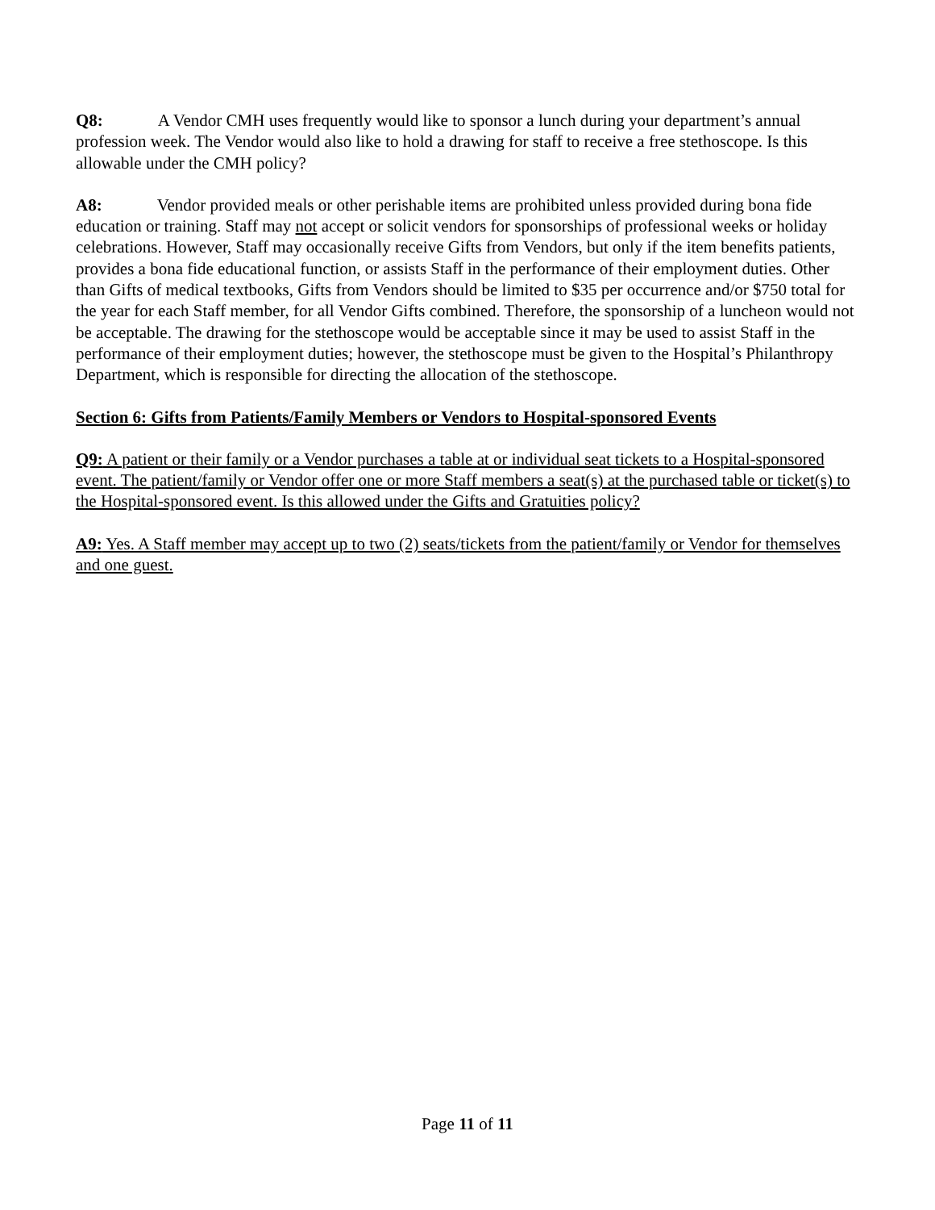Q8: A Vendor CMH uses frequently would like to sponsor a lunch during your department’s annual profession week. The Vendor would also like to hold a drawing for staff to receive a free stethoscope. Is this allowable under the CMH policy?
A8: Vendor provided meals or other perishable items are prohibited unless provided during bona fide education or training. Staff may not accept or solicit vendors for sponsorships of professional weeks or holiday celebrations. However, Staff may occasionally receive Gifts from Vendors, but only if the item benefits patients, provides a bona fide educational function, or assists Staff in the performance of their employment duties. Other than Gifts of medical textbooks, Gifts from Vendors should be limited to $35 per occurrence and/or $750 total for the year for each Staff member, for all Vendor Gifts combined. Therefore, the sponsorship of a luncheon would not be acceptable. The drawing for the stethoscope would be acceptable since it may be used to assist Staff in the performance of their employment duties; however, the stethoscope must be given to the Hospital’s Philanthropy Department, which is responsible for directing the allocation of the stethoscope.
Section 6: Gifts from Patients/Family Members or Vendors to Hospital-sponsored Events
Q9: A patient or their family or a Vendor purchases a table at or individual seat tickets to a Hospital-sponsored event. The patient/family or Vendor offer one or more Staff members a seat(s) at the purchased table or ticket(s) to the Hospital-sponsored event. Is this allowed under the Gifts and Gratuities policy?
A9: Yes. A Staff member may accept up to two (2) seats/tickets from the patient/family or Vendor for themselves and one guest.
Page 11 of 11